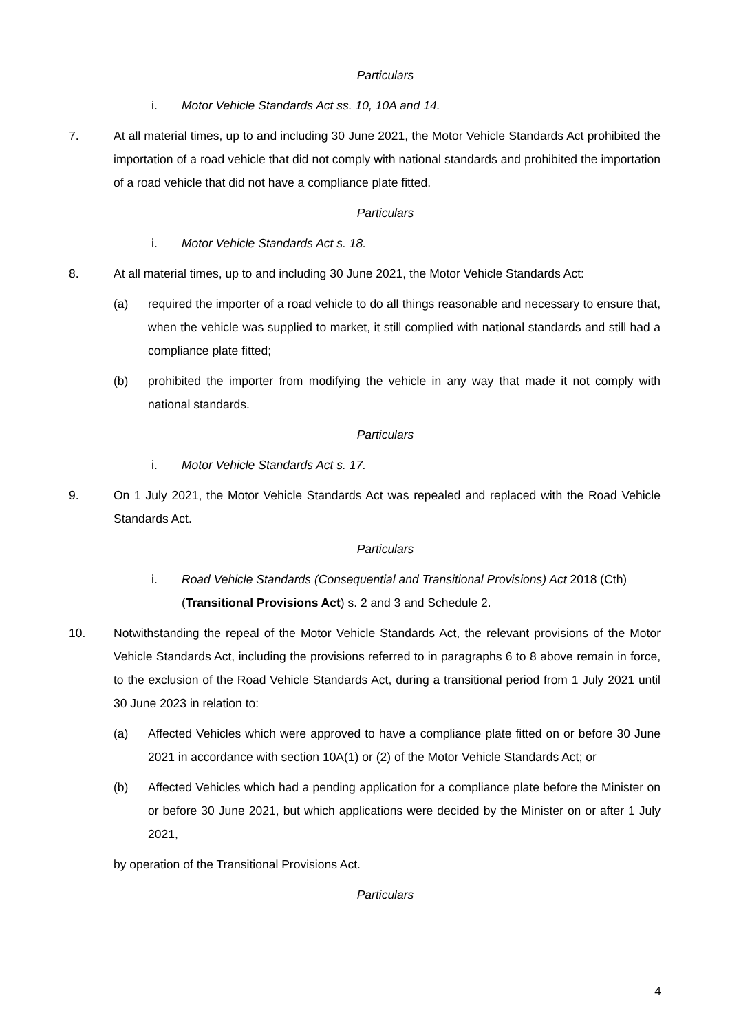Particulars
i. Motor Vehicle Standards Act ss. 10, 10A and 14.
7. At all material times, up to and including 30 June 2021, the Motor Vehicle Standards Act prohibited the importation of a road vehicle that did not comply with national standards and prohibited the importation of a road vehicle that did not have a compliance plate fitted.
Particulars
i. Motor Vehicle Standards Act s. 18.
8. At all material times, up to and including 30 June 2021, the Motor Vehicle Standards Act:
(a) required the importer of a road vehicle to do all things reasonable and necessary to ensure that, when the vehicle was supplied to market, it still complied with national standards and still had a compliance plate fitted;
(b) prohibited the importer from modifying the vehicle in any way that made it not comply with national standards.
Particulars
i. Motor Vehicle Standards Act s. 17.
9. On 1 July 2021, the Motor Vehicle Standards Act was repealed and replaced with the Road Vehicle Standards Act.
Particulars
i. Road Vehicle Standards (Consequential and Transitional Provisions) Act 2018 (Cth) (Transitional Provisions Act) s. 2 and 3 and Schedule 2.
10. Notwithstanding the repeal of the Motor Vehicle Standards Act, the relevant provisions of the Motor Vehicle Standards Act, including the provisions referred to in paragraphs 6 to 8 above remain in force, to the exclusion of the Road Vehicle Standards Act, during a transitional period from 1 July 2021 until 30 June 2023 in relation to:
(a) Affected Vehicles which were approved to have a compliance plate fitted on or before 30 June 2021 in accordance with section 10A(1) or (2) of the Motor Vehicle Standards Act; or
(b) Affected Vehicles which had a pending application for a compliance plate before the Minister on or before 30 June 2021, but which applications were decided by the Minister on or after 1 July 2021,
by operation of the Transitional Provisions Act.
Particulars
4